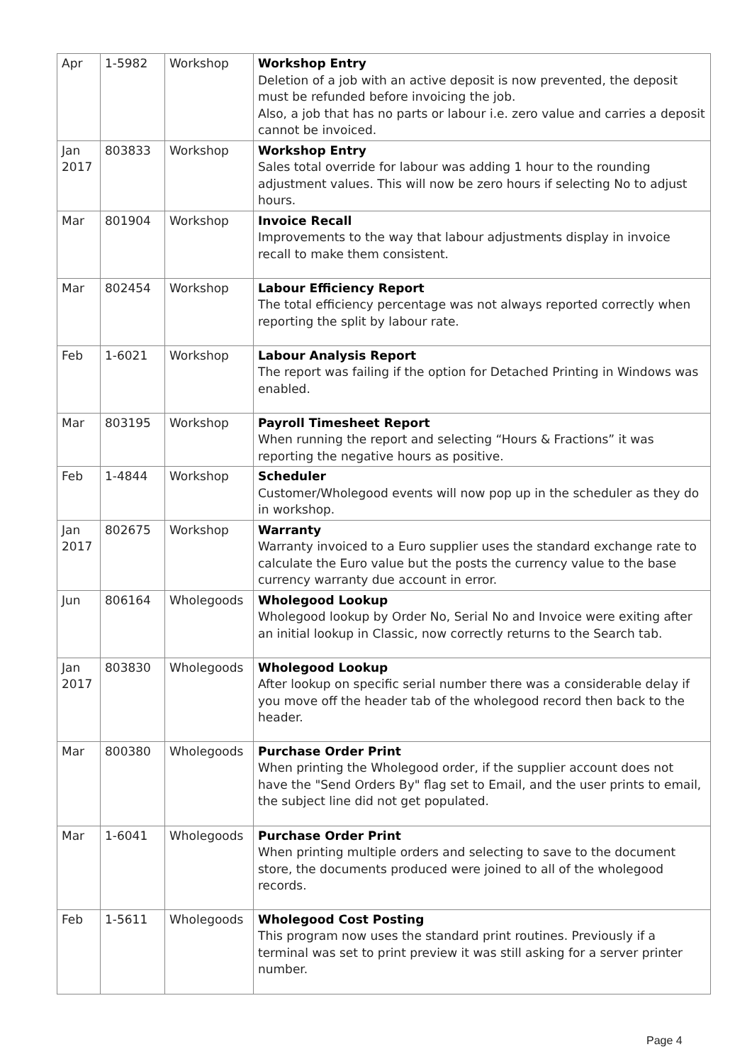| Apr | 1-5982 | Workshop | Workshop Entry Deletion of a job with an active deposit is now prevented, the deposit must be refunded before invoicing the job. Also, a job that has no parts or labour i.e. zero value and carries a deposit cannot be invoiced. |
| Jan 2017 | 803833 | Workshop | Workshop Entry Sales total override for labour was adding 1 hour to the rounding adjustment values. This will now be zero hours if selecting No to adjust hours. |
| Mar | 801904 | Workshop | Invoice Recall Improvements to the way that labour adjustments display in invoice recall to make them consistent. |
| Mar | 802454 | Workshop | Labour Efficiency Report The total efficiency percentage was not always reported correctly when reporting the split by labour rate. |
| Feb | 1-6021 | Workshop | Labour Analysis Report The report was failing if the option for Detached Printing in Windows was enabled. |
| Mar | 803195 | Workshop | Payroll Timesheet Report When running the report and selecting “Hours & Fractions” it was reporting the negative hours as positive. |
| Feb | 1-4844 | Workshop | Scheduler Customer/Wholegood events will now pop up in the scheduler as they do in workshop. |
| Jan 2017 | 802675 | Workshop | Warranty Warranty invoiced to a Euro supplier uses the standard exchange rate to calculate the Euro value but the posts the currency value to the base currency warranty due account in error. |
| Jun | 806164 | Wholegoods | Wholegood Lookup Wholegood lookup by Order No, Serial No and Invoice were exiting after an initial lookup in Classic, now correctly returns to the Search tab. |
| Jan 2017 | 803830 | Wholegoods | Wholegood Lookup After lookup on specific serial number there was a considerable delay if you move off the header tab of the wholegood record then back to the header. |
| Mar | 800380 | Wholegoods | Purchase Order Print When printing the Wholegood order, if the supplier account does not have the "Send Orders By" flag set to Email, and the user prints to email, the subject line did not get populated. |
| Mar | 1-6041 | Wholegoods | Purchase Order Print When printing multiple orders and selecting to save to the document store, the documents produced were joined to all of the wholegood records. |
| Feb | 1-5611 | Wholegoods | Wholegood Cost Posting This program now uses the standard print routines. Previously if a terminal was set to print preview it was still asking for a server printer number. |
Page 4